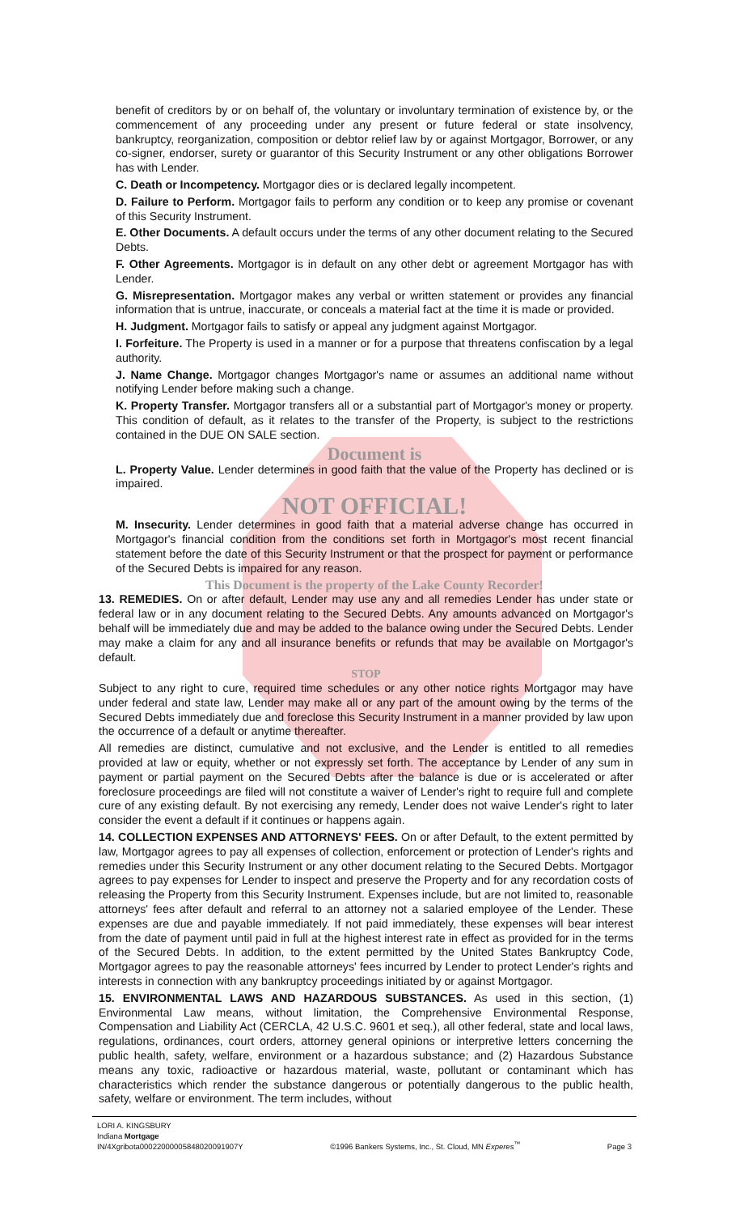benefit of creditors by or on behalf of, the voluntary or involuntary termination of existence by, or the commencement of any proceeding under any present or future federal or state insolvency, bankruptcy, reorganization, composition or debtor relief law by or against Mortgagor, Borrower, or any co-signer, endorser, surety or guarantor of this Security Instrument or any other obligations Borrower has with Lender.
C. Death or Incompetency. Mortgagor dies or is declared legally incompetent.
D. Failure to Perform. Mortgagor fails to perform any condition or to keep any promise or covenant of this Security Instrument.
E. Other Documents. A default occurs under the terms of any other document relating to the Secured Debts.
F. Other Agreements. Mortgagor is in default on any other debt or agreement Mortgagor has with Lender.
G. Misrepresentation. Mortgagor makes any verbal or written statement or provides any financial information that is untrue, inaccurate, or conceals a material fact at the time it is made or provided.
H. Judgment. Mortgagor fails to satisfy or appeal any judgment against Mortgagor.
I. Forfeiture. The Property is used in a manner or for a purpose that threatens confiscation by a legal authority.
J. Name Change. Mortgagor changes Mortgagor's name or assumes an additional name without notifying Lender before making such a change.
K. Property Transfer. Mortgagor transfers all or a substantial part of Mortgagor's money or property. This condition of default, as it relates to the transfer of the Property, is subject to the restrictions contained in the DUE ON SALE section.
Document is
L. Property Value. Lender determines in good faith that the value of the Property has declined or is impaired.
NOT OFFICIAL!
M. Insecurity. Lender determines in good faith that a material adverse change has occurred in Mortgagor's financial condition from the conditions set forth in Mortgagor's most recent financial statement before the date of this Security Instrument or that the prospect for payment or performance of the Secured Debts is impaired for any reason.
This Document is the property of the Lake County Recorder!
13. REMEDIES. On or after default, Lender may use any and all remedies Lender has under state or federal law or in any document relating to the Secured Debts. Any amounts advanced on Mortgagor's behalf will be immediately due and may be added to the balance owing under the Secured Debts. Lender may make a claim for any and all insurance benefits or refunds that may be available on Mortgagor's default.
STOP
Subject to any right to cure, required time schedules or any other notice rights Mortgagor may have under federal and state law, Lender may make all or any part of the amount owing by the terms of the Secured Debts immediately due and foreclose this Security Instrument in a manner provided by law upon the occurrence of a default or anytime thereafter.
All remedies are distinct, cumulative and not exclusive, and the Lender is entitled to all remedies provided at law or equity, whether or not expressly set forth. The acceptance by Lender of any sum in payment or partial payment on the Secured Debts after the balance is due or is accelerated or after foreclosure proceedings are filed will not constitute a waiver of Lender's right to require full and complete cure of any existing default. By not exercising any remedy, Lender does not waive Lender's right to later consider the event a default if it continues or happens again.
14. COLLECTION EXPENSES AND ATTORNEYS' FEES. On or after Default, to the extent permitted by law, Mortgagor agrees to pay all expenses of collection, enforcement or protection of Lender's rights and remedies under this Security Instrument or any other document relating to the Secured Debts. Mortgagor agrees to pay expenses for Lender to inspect and preserve the Property and for any recordation costs of releasing the Property from this Security Instrument. Expenses include, but are not limited to, reasonable attorneys' fees after default and referral to an attorney not a salaried employee of the Lender. These expenses are due and payable immediately. If not paid immediately, these expenses will bear interest from the date of payment until paid in full at the highest interest rate in effect as provided for in the terms of the Secured Debts. In addition, to the extent permitted by the United States Bankruptcy Code, Mortgagor agrees to pay the reasonable attorneys' fees incurred by Lender to protect Lender's rights and interests in connection with any bankruptcy proceedings initiated by or against Mortgagor.
15. ENVIRONMENTAL LAWS AND HAZARDOUS SUBSTANCES. As used in this section, (1) Environmental Law means, without limitation, the Comprehensive Environmental Response, Compensation and Liability Act (CERCLA, 42 U.S.C. 9601 et seq.), all other federal, state and local laws, regulations, ordinances, court orders, attorney general opinions or interpretive letters concerning the public health, safety, welfare, environment or a hazardous substance; and (2) Hazardous Substance means any toxic, radioactive or hazardous material, waste, pollutant or contaminant which has characteristics which render the substance dangerous or potentially dangerous to the public health, safety, welfare or environment. The term includes, without
LORI A. KINGSBURY
Indiana Mortgage
IN/4Xgribota00022000005848020091907Y
©1996 Bankers Systems, Inc., St. Cloud, MN Experes<sup>™</sup>
Page 3